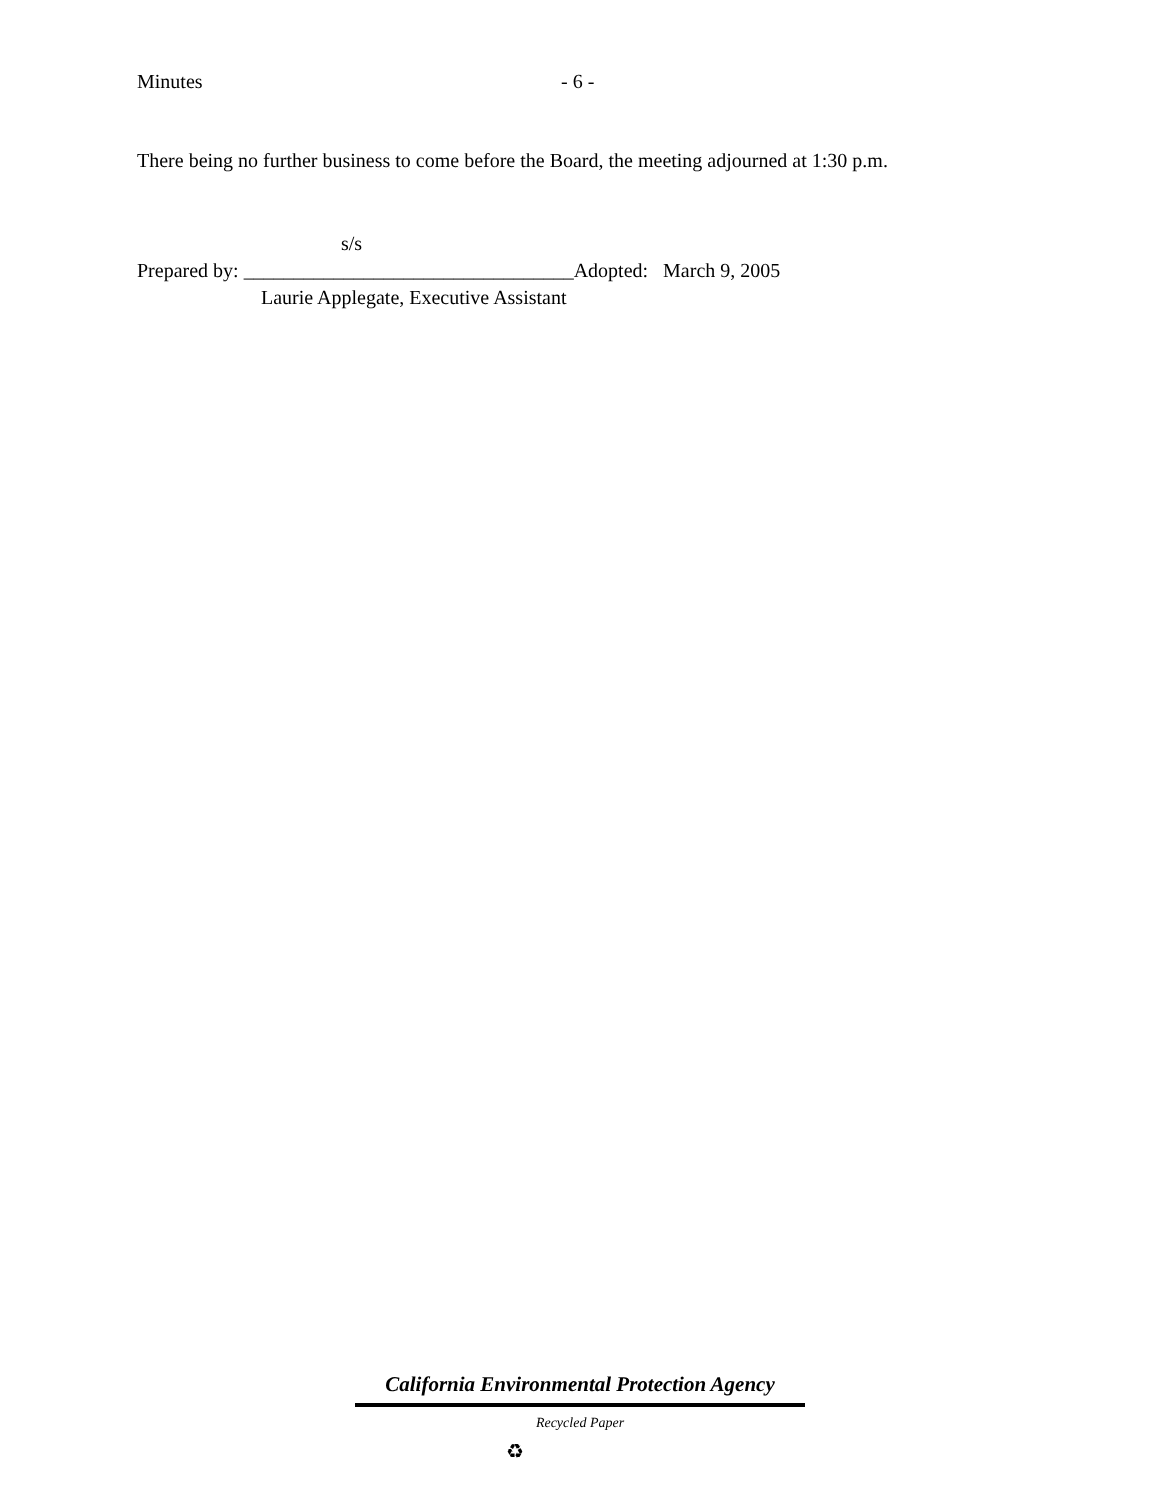Minutes - 6 -
There being no further business to come before the Board, the meeting adjourned at 1:30 p.m.
s/s
Prepared by: _________________________________Adopted: March 9, 2005
Laurie Applegate, Executive Assistant
California Environmental Protection Agency
Recycled Paper
♻